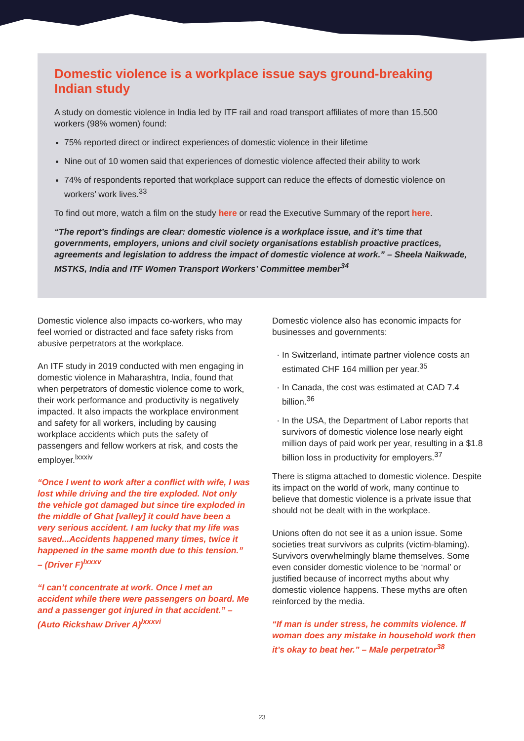Domestic violence is a workplace issue says ground-breaking Indian study
A study on domestic violence in India led by ITF rail and road transport affiliates of more than 15,500 workers (98% women) found:
75% reported direct or indirect experiences of domestic violence in their lifetime
Nine out of 10 women said that experiences of domestic violence affected their ability to work
74% of respondents reported that workplace support can reduce the effects of domestic violence on workers’ work lives.<sup>33</sup>
To find out more, watch a film on the study here or read the Executive Summary of the report here.
“The report’s findings are clear: domestic violence is a workplace issue, and it’s time that governments, employers, unions and civil society organisations establish proactive practices, agreements and legislation to address the impact of domestic violence at work.” – Sheela Naikwade, MSTKS, India and ITF Women Transport Workers’ Committee member<sup>34</sup>
Domestic violence also impacts co-workers, who may feel worried or distracted and face safety risks from abusive perpetrators at the workplace.
An ITF study in 2019 conducted with men engaging in domestic violence in Maharashtra, India, found that when perpetrators of domestic violence come to work, their work performance and productivity is negatively impacted. It also impacts the workplace environment and safety for all workers, including by causing workplace accidents which puts the safety of passengers and fellow workers at risk, and costs the employer.<sup>lxxxiv</sup>
“Once I went to work after a conflict with wife, I was lost while driving and the tire exploded. Not only the vehicle got damaged but since tire exploded in the middle of Ghat [valley] it could have been a very serious accident. I am lucky that my life was saved...Accidents happened many times, twice it happened in the same month due to this tension.” – (Driver F)<sup>lxxxv</sup>
“I can’t concentrate at work. Once I met an accident while there were passengers on board. Me and a passenger got injured in that accident.” – (Auto Rickshaw Driver A)<sup>lxxxvi</sup>
Domestic violence also has economic impacts for businesses and governments:
In Switzerland, intimate partner violence costs an estimated CHF 164 million per year.<sup>35</sup>
In Canada, the cost was estimated at CAD 7.4 billion.<sup>36</sup>
In the USA, the Department of Labor reports that survivors of domestic violence lose nearly eight million days of paid work per year, resulting in a $1.8 billion loss in productivity for employers.<sup>37</sup>
There is stigma attached to domestic violence. Despite its impact on the world of work, many continue to believe that domestic violence is a private issue that should not be dealt with in the workplace.
Unions often do not see it as a union issue. Some societies treat survivors as culprits (victim-blaming). Survivors overwhelmingly blame themselves. Some even consider domestic violence to be ‘normal’ or justified because of incorrect myths about why domestic violence happens. These myths are often reinforced by the media.
“If man is under stress, he commits violence. If woman does any mistake in household work then it’s okay to beat her.” – Male perpetrator<sup>38</sup>
23